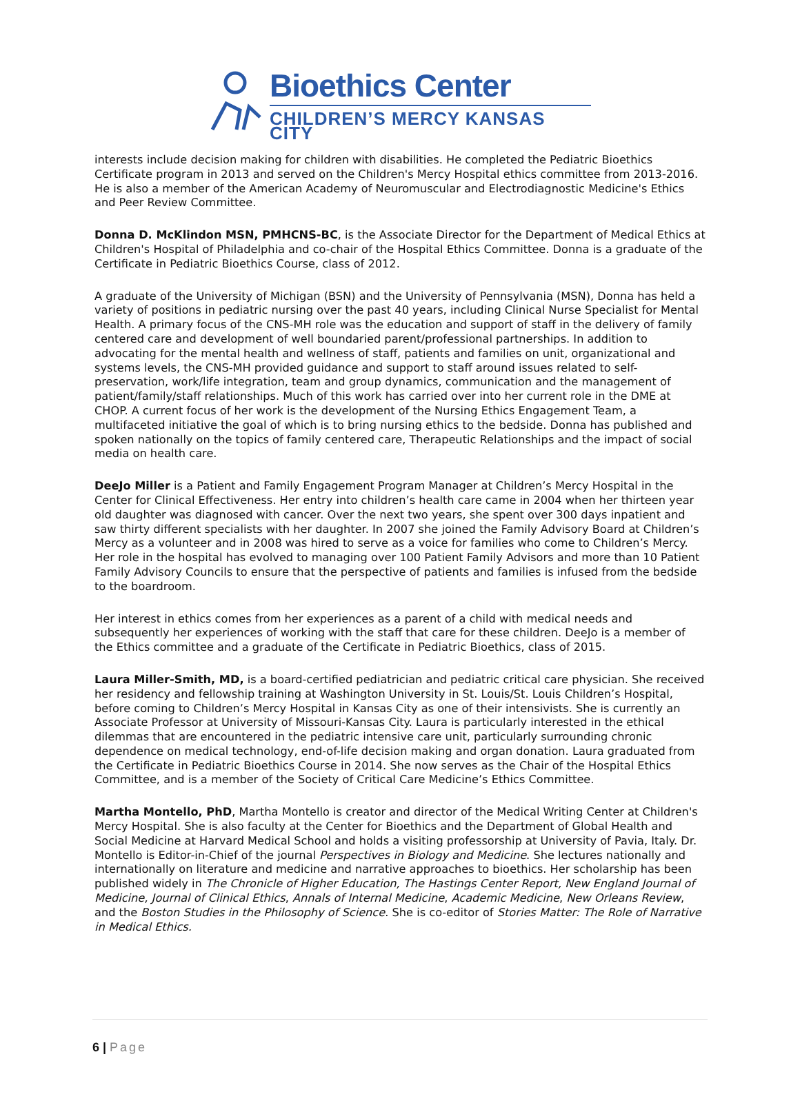Bioethics Center
CHILDREN’S MERCY KANSAS CITY
interests include decision making for children with disabilities. He completed the Pediatric Bioethics Certificate program in 2013 and served on the Children's Mercy Hospital ethics committee from 2013-2016. He is also a member of the American Academy of Neuromuscular and Electrodiagnostic Medicine's Ethics and Peer Review Committee.
Donna D. McKlindon MSN, PMHCNS-BC, is the Associate Director for the Department of Medical Ethics at Children's Hospital of Philadelphia and co-chair of the Hospital Ethics Committee. Donna is a graduate of the Certificate in Pediatric Bioethics Course, class of 2012.
A graduate of the University of Michigan (BSN) and the University of Pennsylvania (MSN), Donna has held a variety of positions in pediatric nursing over the past 40 years, including Clinical Nurse Specialist for Mental Health. A primary focus of the CNS-MH role was the education and support of staff in the delivery of family centered care and development of well boundaried parent/professional partnerships. In addition to advocating for the mental health and wellness of staff, patients and families on unit, organizational and systems levels, the CNS-MH provided guidance and support to staff around issues related to self-preservation, work/life integration, team and group dynamics, communication and the management of patient/family/staff relationships. Much of this work has carried over into her current role in the DME at CHOP. A current focus of her work is the development of the Nursing Ethics Engagement Team, a multifaceted initiative the goal of which is to bring nursing ethics to the bedside. Donna has published and spoken nationally on the topics of family centered care, Therapeutic Relationships and the impact of social media on health care.
DeeJo Miller is a Patient and Family Engagement Program Manager at Children’s Mercy Hospital in the Center for Clinical Effectiveness. Her entry into children’s health care came in 2004 when her thirteen year old daughter was diagnosed with cancer. Over the next two years, she spent over 300 days inpatient and saw thirty different specialists with her daughter. In 2007 she joined the Family Advisory Board at Children’s Mercy as a volunteer and in 2008 was hired to serve as a voice for families who come to Children’s Mercy. Her role in the hospital has evolved to managing over 100 Patient Family Advisors and more than 10 Patient Family Advisory Councils to ensure that the perspective of patients and families is infused from the bedside to the boardroom.
Her interest in ethics comes from her experiences as a parent of a child with medical needs and subsequently her experiences of working with the staff that care for these children. DeeJo is a member of the Ethics committee and a graduate of the Certificate in Pediatric Bioethics, class of 2015.
Laura Miller-Smith, MD, is a board-certified pediatrician and pediatric critical care physician. She received her residency and fellowship training at Washington University in St. Louis/St. Louis Children’s Hospital, before coming to Children’s Mercy Hospital in Kansas City as one of their intensivists. She is currently an Associate Professor at University of Missouri-Kansas City. Laura is particularly interested in the ethical dilemmas that are encountered in the pediatric intensive care unit, particularly surrounding chronic dependence on medical technology, end-of-life decision making and organ donation. Laura graduated from the Certificate in Pediatric Bioethics Course in 2014. She now serves as the Chair of the Hospital Ethics Committee, and is a member of the Society of Critical Care Medicine’s Ethics Committee.
Martha Montello, PhD, Martha Montello is creator and director of the Medical Writing Center at Children's Mercy Hospital. She is also faculty at the Center for Bioethics and the Department of Global Health and Social Medicine at Harvard Medical School and holds a visiting professorship at University of Pavia, Italy. Dr. Montello is Editor-in-Chief of the journal Perspectives in Biology and Medicine. She lectures nationally and internationally on literature and medicine and narrative approaches to bioethics. Her scholarship has been published widely in The Chronicle of Higher Education, The Hastings Center Report, New England Journal of Medicine, Journal of Clinical Ethics, Annals of Internal Medicine, Academic Medicine, New Orleans Review, and the Boston Studies in the Philosophy of Science. She is co-editor of Stories Matter: The Role of Narrative in Medical Ethics.
6 | Page